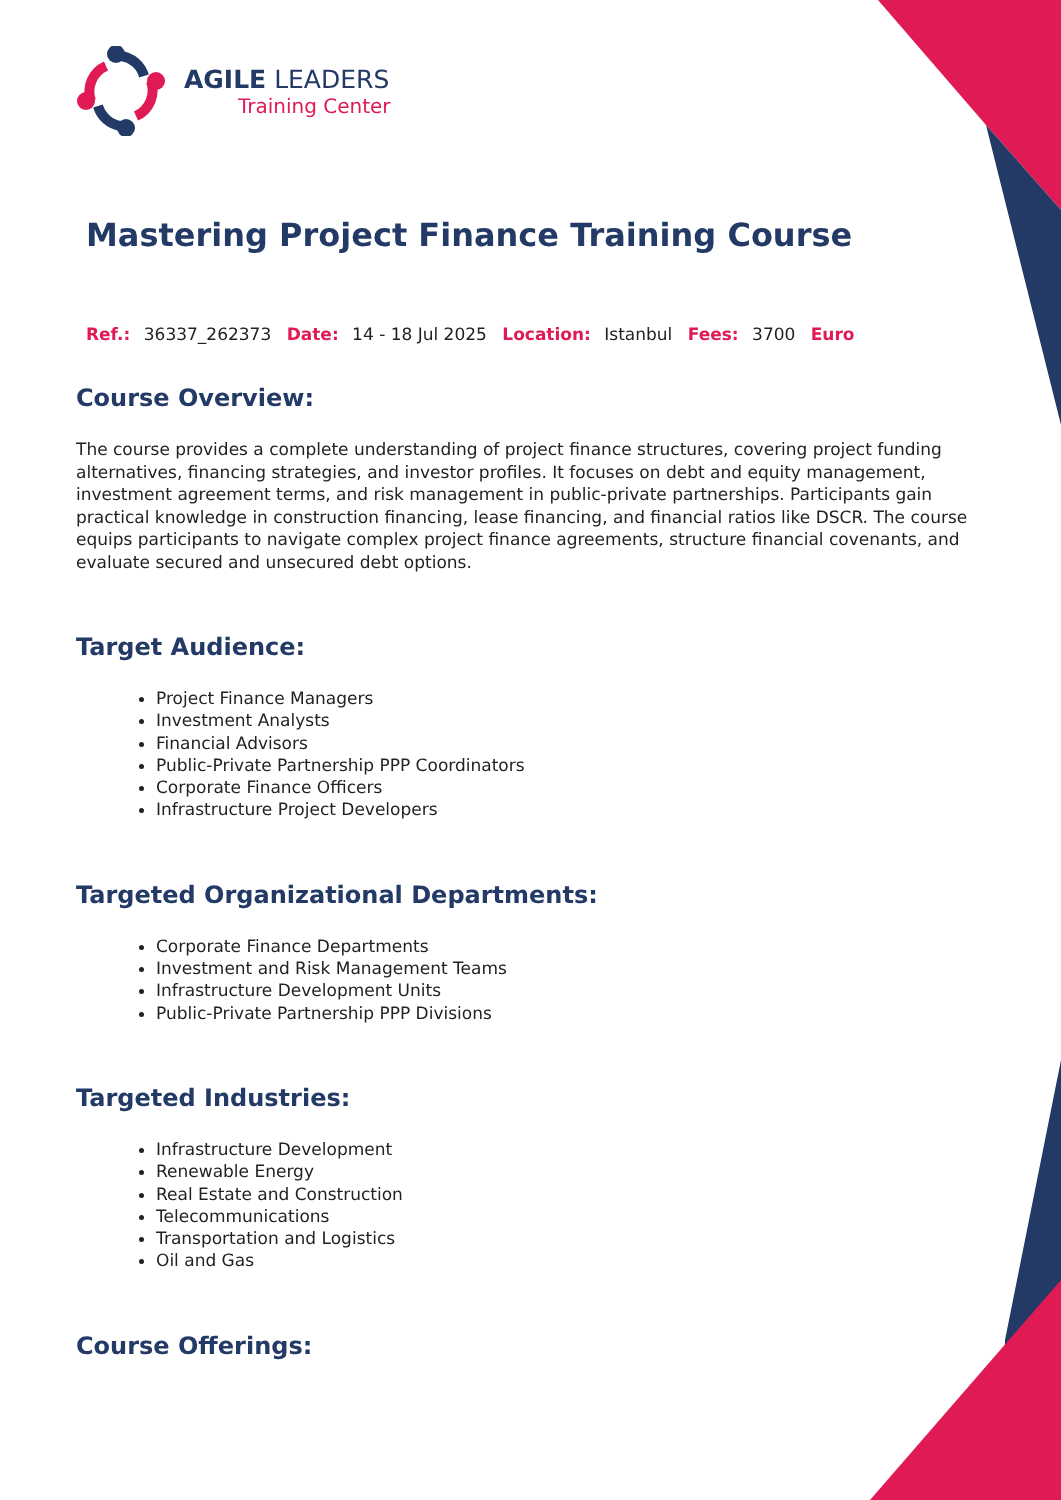AGILE LEADERS
Training Center
Mastering Project Finance Training Course
Ref.: 36337_262373 Date: 14 - 18 Jul 2025 Location: Istanbul Fees: 3700 Euro
Course Overview:
The course provides a complete understanding of project finance structures, covering project funding alternatives, financing strategies, and investor profiles. It focuses on debt and equity management, investment agreement terms, and risk management in public-private partnerships. Participants gain practical knowledge in construction financing, lease financing, and financial ratios like DSCR. The course equips participants to navigate complex project finance agreements, structure financial covenants, and evaluate secured and unsecured debt options.
Target Audience:
Project Finance Managers
Investment Analysts
Financial Advisors
Public-Private Partnership PPP Coordinators
Corporate Finance Officers
Infrastructure Project Developers
Targeted Organizational Departments:
Corporate Finance Departments
Investment and Risk Management Teams
Infrastructure Development Units
Public-Private Partnership PPP Divisions
Targeted Industries:
Infrastructure Development
Renewable Energy
Real Estate and Construction
Telecommunications
Transportation and Logistics
Oil and Gas
Course Offerings: